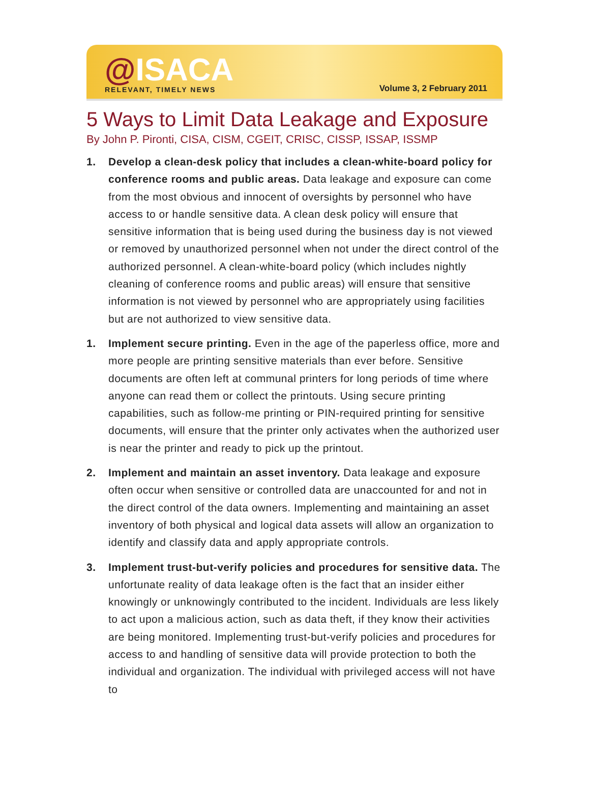@ISACA
RELEVANT, TIMELY NEWS
Volume 3, 2 February 2011
5 Ways to Limit Data Leakage and Exposure
By John P. Pironti, CISA, CISM, CGEIT, CRISC, CISSP, ISSAP, ISSMP
1. Develop a clean-desk policy that includes a clean-white-board policy for conference rooms and public areas. Data leakage and exposure can come from the most obvious and innocent of oversights by personnel who have access to or handle sensitive data. A clean desk policy will ensure that sensitive information that is being used during the business day is not viewed or removed by unauthorized personnel when not under the direct control of the authorized personnel. A clean-white-board policy (which includes nightly cleaning of conference rooms and public areas) will ensure that sensitive information is not viewed by personnel who are appropriately using facilities but are not authorized to view sensitive data.
1. Implement secure printing. Even in the age of the paperless office, more and more people are printing sensitive materials than ever before. Sensitive documents are often left at communal printers for long periods of time where anyone can read them or collect the printouts. Using secure printing capabilities, such as follow-me printing or PIN-required printing for sensitive documents, will ensure that the printer only activates when the authorized user is near the printer and ready to pick up the printout.
2. Implement and maintain an asset inventory. Data leakage and exposure often occur when sensitive or controlled data are unaccounted for and not in the direct control of the data owners. Implementing and maintaining an asset inventory of both physical and logical data assets will allow an organization to identify and classify data and apply appropriate controls.
3. Implement trust-but-verify policies and procedures for sensitive data. The unfortunate reality of data leakage often is the fact that an insider either knowingly or unknowingly contributed to the incident. Individuals are less likely to act upon a malicious action, such as data theft, if they know their activities are being monitored. Implementing trust-but-verify policies and procedures for access to and handling of sensitive data will provide protection to both the individual and organization. The individual with privileged access will not have to